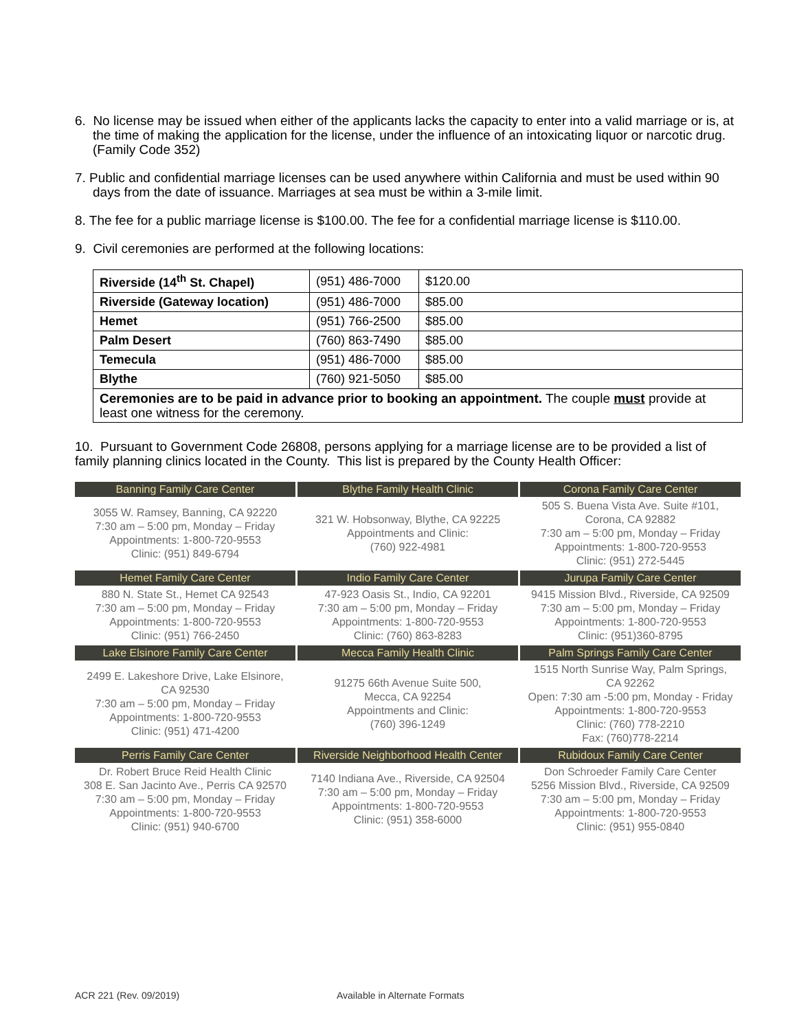6. No license may be issued when either of the applicants lacks the capacity to enter into a valid marriage or is, at the time of making the application for the license, under the influence of an intoxicating liquor or narcotic drug. (Family Code 352)
7. Public and confidential marriage licenses can be used anywhere within California and must be used within 90 days from the date of issuance. Marriages at sea must be within a 3-mile limit.
8. The fee for a public marriage license is $100.00. The fee for a confidential marriage license is $110.00.
9. Civil ceremonies are performed at the following locations:
| Riverside (14<sup>th</sup> St. Chapel) | (951) 486-7000 | $120.00 |
| Riverside (Gateway location) | (951) 486-7000 | $85.00 |
| Hemet | (951) 766-2500 | $85.00 |
| Palm Desert | (760) 863-7490 | $85.00 |
| Temecula | (951) 486-7000 | $85.00 |
| Blythe | (760) 921-5050 | $85.00 |
| Ceremonies are to be paid in advance prior to booking an appointment. The couple must provide at least one witness for the ceremony. | | |
10. Pursuant to Government Code 26808, persons applying for a marriage license are to be provided a list of family planning clinics located in the County. This list is prepared by the County Health Officer:
| Banning Family Care Center | Blythe Family Health Clinic | Corona Family Care Center |
| --- | --- | --- |
| 3055 W. Ramsey, Banning, CA 92220 7:30 am – 5:00 pm, Monday – Friday Appointments: 1-800-720-9553 Clinic: (951) 849-6794 | 321 W. Hobsonway, Blythe, CA 92225 Appointments and Clinic: (760) 922-4981 | 505 S. Buena Vista Ave. Suite #101, Corona, CA 92882 7:30 am – 5:00 pm, Monday – Friday Appointments: 1-800-720-9553 Clinic: (951) 272-5445 |
| Hemet Family Care Center | Indio Family Care Center | Jurupa Family Care Center |
| 880 N. State St., Hemet CA 92543 7:30 am – 5:00 pm, Monday – Friday Appointments: 1-800-720-9553 Clinic: (951) 766-2450 | 47-923 Oasis St., Indio, CA 92201 7:30 am – 5:00 pm, Monday – Friday Appointments: 1-800-720-9553 Clinic: (760) 863-8283 | 9415 Mission Blvd., Riverside, CA 92509 7:30 am – 5:00 pm, Monday – Friday Appointments: 1-800-720-9553 Clinic: (951)360-8795 |
| Lake Elsinore Family Care Center | Mecca Family Health Clinic | Palm Springs Family Care Center |
| 2499 E. Lakeshore Drive, Lake Elsinore, CA 92530 7:30 am – 5:00 pm, Monday – Friday Appointments: 1-800-720-9553 Clinic: (951) 471-4200 | 91275 66th Avenue Suite 500, Mecca, CA 92254 Appointments and Clinic: (760) 396-1249 | 1515 North Sunrise Way, Palm Springs, CA 92262 Open: 7:30 am -5:00 pm, Monday - Friday Appointments: 1-800-720-9553 Clinic: (760) 778-2210 Fax: (760)778-2214 |
| Perris Family Care Center | Riverside Neighborhood Health Center | Rubidoux Family Care Center |
| Dr. Robert Bruce Reid Health Clinic 308 E. San Jacinto Ave., Perris CA 92570 7:30 am – 5:00 pm, Monday – Friday Appointments: 1-800-720-9553 Clinic: (951) 940-6700 | 7140 Indiana Ave., Riverside, CA 92504 7:30 am – 5:00 pm, Monday – Friday Appointments: 1-800-720-9553 Clinic: (951) 358-6000 | Don Schroeder Family Care Center 5256 Mission Blvd., Riverside, CA 92509 7:30 am – 5:00 pm, Monday – Friday Appointments: 1-800-720-9553 Clinic: (951) 955-0840 |
ACR 221 (Rev. 09/2019) Available in Alternate Formats